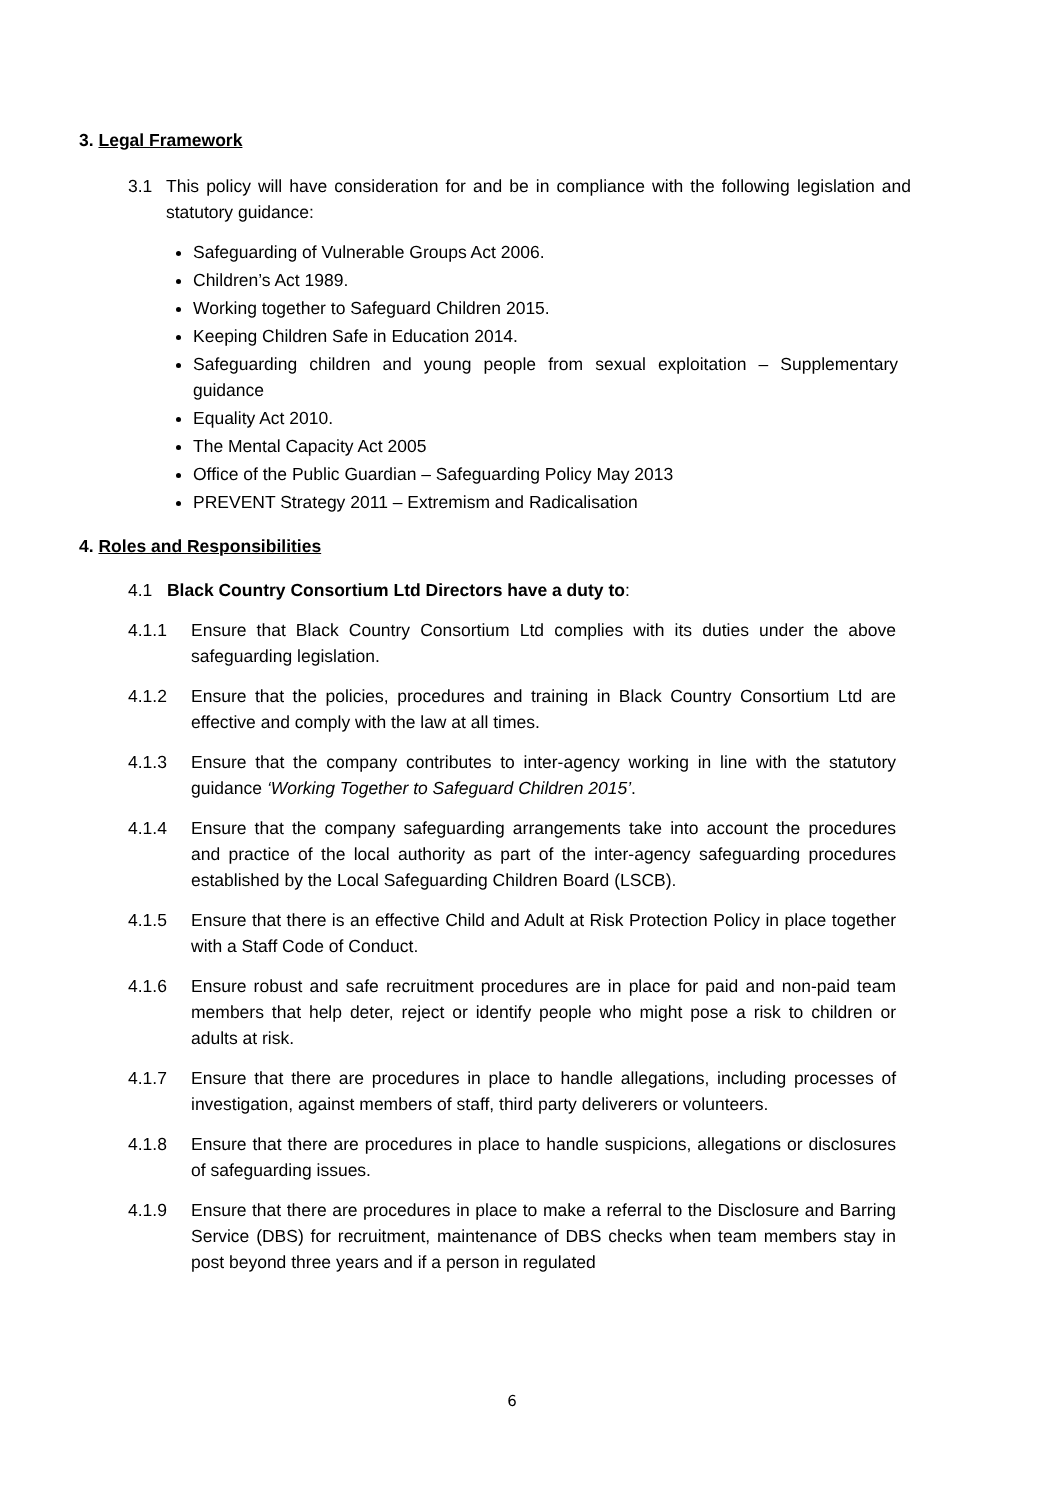3. Legal Framework
3.1 This policy will have consideration for and be in compliance with the following legislation and statutory guidance:
Safeguarding of Vulnerable Groups Act 2006.
Children’s Act 1989.
Working together to Safeguard Children 2015.
Keeping Children Safe in Education 2014.
Safeguarding children and young people from sexual exploitation – Supplementary guidance
Equality Act 2010.
The Mental Capacity Act 2005
Office of the Public Guardian – Safeguarding Policy May 2013
PREVENT Strategy 2011 – Extremism and Radicalisation
4. Roles and Responsibilities
4.1 Black Country Consortium Ltd Directors have a duty to:
4.1.1 Ensure that Black Country Consortium Ltd complies with its duties under the above safeguarding legislation.
4.1.2 Ensure that the policies, procedures and training in Black Country Consortium Ltd are effective and comply with the law at all times.
4.1.3 Ensure that the company contributes to inter-agency working in line with the statutory guidance ‘Working Together to Safeguard Children 2015’.
4.1.4 Ensure that the company safeguarding arrangements take into account the procedures and practice of the local authority as part of the inter-agency safeguarding procedures established by the Local Safeguarding Children Board (LSCB).
4.1.5 Ensure that there is an effective Child and Adult at Risk Protection Policy in place together with a Staff Code of Conduct.
4.1.6 Ensure robust and safe recruitment procedures are in place for paid and non-paid team members that help deter, reject or identify people who might pose a risk to children or adults at risk.
4.1.7 Ensure that there are procedures in place to handle allegations, including processes of investigation, against members of staff, third party deliverers or volunteers.
4.1.8 Ensure that there are procedures in place to handle suspicions, allegations or disclosures of safeguarding issues.
4.1.9 Ensure that there are procedures in place to make a referral to the Disclosure and Barring Service (DBS) for recruitment, maintenance of DBS checks when team members stay in post beyond three years and if a person in regulated
6